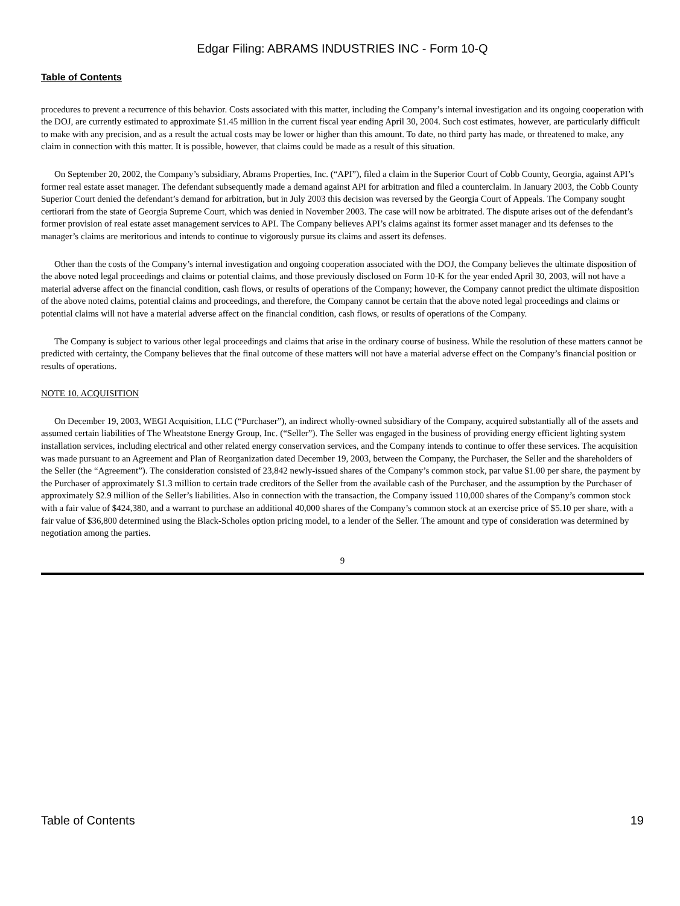Edgar Filing: ABRAMS INDUSTRIES INC - Form 10-Q
Table of Contents
procedures to prevent a recurrence of this behavior. Costs associated with this matter, including the Company’s internal investigation and its ongoing cooperation with the DOJ, are currently estimated to approximate $1.45 million in the current fiscal year ending April 30, 2004. Such cost estimates, however, are particularly difficult to make with any precision, and as a result the actual costs may be lower or higher than this amount. To date, no third party has made, or threatened to make, any claim in connection with this matter. It is possible, however, that claims could be made as a result of this situation.
On September 20, 2002, the Company’s subsidiary, Abrams Properties, Inc. (“API”), filed a claim in the Superior Court of Cobb County, Georgia, against API’s former real estate asset manager. The defendant subsequently made a demand against API for arbitration and filed a counterclaim. In January 2003, the Cobb County Superior Court denied the defendant’s demand for arbitration, but in July 2003 this decision was reversed by the Georgia Court of Appeals. The Company sought certiorari from the state of Georgia Supreme Court, which was denied in November 2003. The case will now be arbitrated. The dispute arises out of the defendant’s former provision of real estate asset management services to API. The Company believes API’s claims against its former asset manager and its defenses to the manager’s claims are meritorious and intends to continue to vigorously pursue its claims and assert its defenses.
Other than the costs of the Company’s internal investigation and ongoing cooperation associated with the DOJ, the Company believes the ultimate disposition of the above noted legal proceedings and claims or potential claims, and those previously disclosed on Form 10-K for the year ended April 30, 2003, will not have a material adverse affect on the financial condition, cash flows, or results of operations of the Company; however, the Company cannot predict the ultimate disposition of the above noted claims, potential claims and proceedings, and therefore, the Company cannot be certain that the above noted legal proceedings and claims or potential claims will not have a material adverse affect on the financial condition, cash flows, or results of operations of the Company.
The Company is subject to various other legal proceedings and claims that arise in the ordinary course of business. While the resolution of these matters cannot be predicted with certainty, the Company believes that the final outcome of these matters will not have a material adverse effect on the Company’s financial position or results of operations.
NOTE 10. ACQUISITION
On December 19, 2003, WEGI Acquisition, LLC (“Purchaser”), an indirect wholly-owned subsidiary of the Company, acquired substantially all of the assets and assumed certain liabilities of The Wheatstone Energy Group, Inc. (“Seller”). The Seller was engaged in the business of providing energy efficient lighting system installation services, including electrical and other related energy conservation services, and the Company intends to continue to offer these services. The acquisition was made pursuant to an Agreement and Plan of Reorganization dated December 19, 2003, between the Company, the Purchaser, the Seller and the shareholders of the Seller (the “Agreement”). The consideration consisted of 23,842 newly-issued shares of the Company’s common stock, par value $1.00 per share, the payment by the Purchaser of approximately $1.3 million to certain trade creditors of the Seller from the available cash of the Purchaser, and the assumption by the Purchaser of approximately $2.9 million of the Seller’s liabilities. Also in connection with the transaction, the Company issued 110,000 shares of the Company’s common stock with a fair value of $424,380, and a warrant to purchase an additional 40,000 shares of the Company’s common stock at an exercise price of $5.10 per share, with a fair value of $36,800 determined using the Black-Scholes option pricing model, to a lender of the Seller. The amount and type of consideration was determined by negotiation among the parties.
9
Table of Contents 19